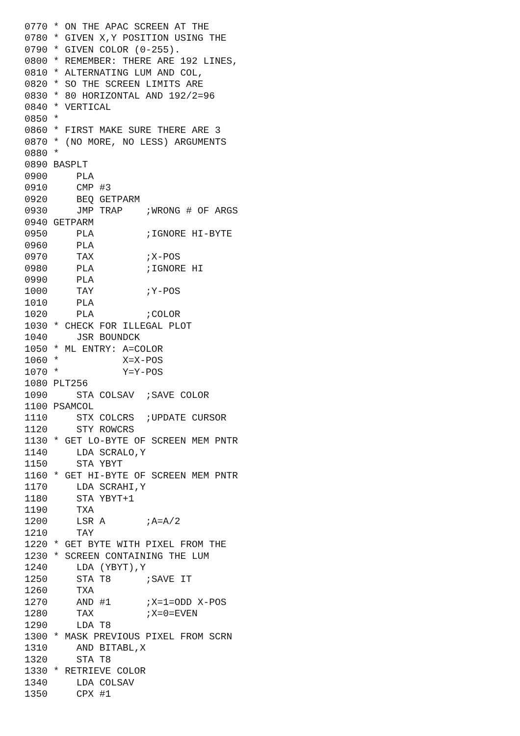0770 * ON THE APAC SCREEN AT THE
0780 * GIVEN X,Y POSITION USING THE
0790 * GIVEN COLOR (0-255).
0800 * REMEMBER: THERE ARE 192 LINES,
0810 * ALTERNATING LUM AND COL,
0820 * SO THE SCREEN LIMITS ARE
0830 * 80 HORIZONTAL AND 192/2=96
0840 * VERTICAL
0850 *
0860 * FIRST MAKE SURE THERE ARE 3
0870 * (NO MORE, NO LESS) ARGUMENTS
0880 *
0890 BASPLT
0900     PLA
0910     CMP #3
0920     BEQ GETPARM
0930     JMP TRAP    ;WRONG # OF ARGS
0940 GETPARM
0950     PLA         ;IGNORE HI-BYTE
0960     PLA
0970     TAX         ;X-POS
0980     PLA         ;IGNORE HI
0990     PLA
1000     TAY         ;Y-POS
1010     PLA
1020     PLA         ;COLOR
1030 * CHECK FOR ILLEGAL PLOT
1040     JSR BOUNDCK
1050 * ML ENTRY: A=COLOR
1060 *           X=X-POS
1070 *           Y=Y-POS
1080 PLT256
1090     STA COLSAV  ;SAVE COLOR
1100 PSAMCOL
1110     STX COLCRS  ;UPDATE CURSOR
1120     STY ROWCRS
1130 * GET LO-BYTE OF SCREEN MEM PNTR
1140     LDA SCRALO,Y
1150     STA YBYT
1160 * GET HI-BYTE OF SCREEN MEM PNTR
1170     LDA SCRAHI,Y
1180     STA YBYT+1
1190     TXA
1200     LSR A       ;A=A/2
1210     TAY
1220 * GET BYTE WITH PIXEL FROM THE
1230 * SCREEN CONTAINING THE LUM
1240     LDA (YBYT),Y
1250     STA T8      ;SAVE IT
1260     TXA
1270     AND #1      ;X=1=ODD X-POS
1280     TAX         ;X=0=EVEN
1290     LDA T8
1300 * MASK PREVIOUS PIXEL FROM SCRN
1310     AND BITABL,X
1320     STA T8
1330 * RETRIEVE COLOR
1340     LDA COLSAV
1350     CPX #1